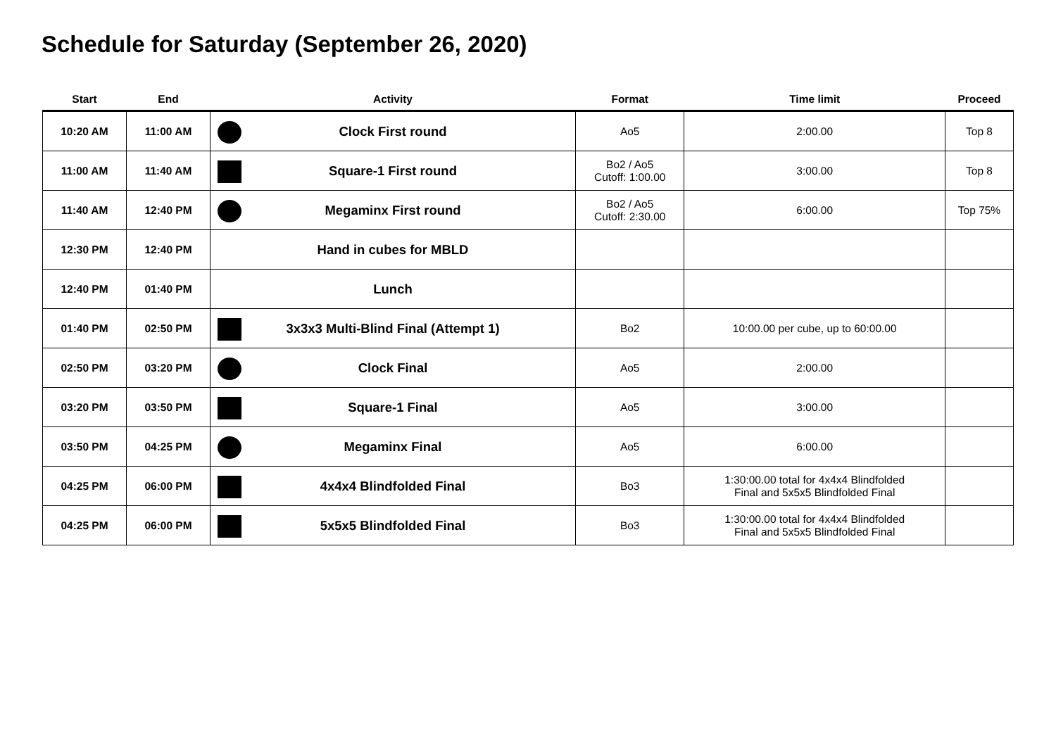Schedule for Saturday (September 26, 2020)
| Start | End | Activity | Format | Time limit | Proceed |
| --- | --- | --- | --- | --- | --- |
| 10:20 AM | 11:00 AM | Clock First round | Ao5 | 2:00.00 | Top 8 |
| 11:00 AM | 11:40 AM | Square-1 First round | Bo2 / Ao5 Cutoff: 1:00.00 | 3:00.00 | Top 8 |
| 11:40 AM | 12:40 PM | Megaminx First round | Bo2 / Ao5 Cutoff: 2:30.00 | 6:00.00 | Top 75% |
| 12:30 PM | 12:40 PM | Hand in cubes for MBLD | | | |
| 12:40 PM | 01:40 PM | Lunch | | | |
| 01:40 PM | 02:50 PM | 3x3x3 Multi-Blind Final (Attempt 1) | Bo2 | 10:00.00 per cube, up to 60:00.00 | |
| 02:50 PM | 03:20 PM | Clock Final | Ao5 | 2:00.00 | |
| 03:20 PM | 03:50 PM | Square-1 Final | Ao5 | 3:00.00 | |
| 03:50 PM | 04:25 PM | Megaminx Final | Ao5 | 6:00.00 | |
| 04:25 PM | 06:00 PM | 4x4x4 Blindfolded Final | Bo3 | 1:30:00.00 total for 4x4x4 Blindfolded Final and 5x5x5 Blindfolded Final | |
| 04:25 PM | 06:00 PM | 5x5x5 Blindfolded Final | Bo3 | 1:30:00.00 total for 4x4x4 Blindfolded Final and 5x5x5 Blindfolded Final | |